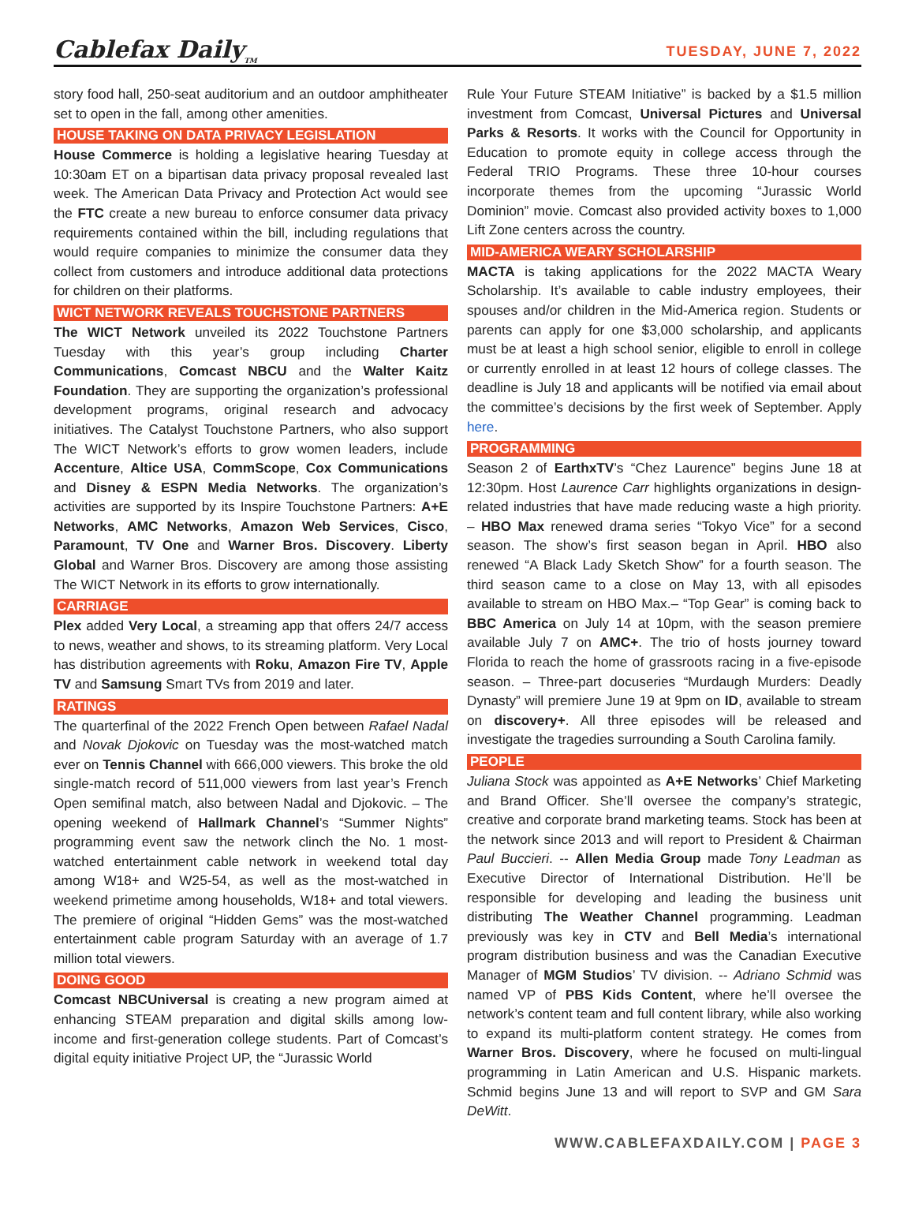Cablefax Daily<sub>TM</sub>
TUESDAY, JUNE 7, 2022
story food hall, 250-seat auditorium and an outdoor amphitheater set to open in the fall, among other amenities.
HOUSE TAKING ON DATA PRIVACY LEGISLATION
House Commerce is holding a legislative hearing Tuesday at 10:30am ET on a bipartisan data privacy proposal revealed last week. The American Data Privacy and Protection Act would see the FTC create a new bureau to enforce consumer data privacy requirements contained within the bill, including regulations that would require companies to minimize the consumer data they collect from customers and introduce additional data protections for children on their platforms.
WICT NETWORK REVEALS TOUCHSTONE PARTNERS
The WICT Network unveiled its 2022 Touchstone Partners Tuesday with this year’s group including Charter Communications, Comcast NBCU and the Walter Kaitz Foundation. They are supporting the organization’s professional development programs, original research and advocacy initiatives. The Catalyst Touchstone Partners, who also support The WICT Network’s efforts to grow women leaders, include Accenture, Altice USA, CommScope, Cox Communications and Disney & ESPN Media Networks. The organization’s activities are supported by its Inspire Touchstone Partners: A+E Networks, AMC Networks, Amazon Web Services, Cisco, Paramount, TV One and Warner Bros. Discovery. Liberty Global and Warner Bros. Discovery are among those assisting The WICT Network in its efforts to grow internationally.
CARRIAGE
Plex added Very Local, a streaming app that offers 24/7 access to news, weather and shows, to its streaming platform. Very Local has distribution agreements with Roku, Amazon Fire TV, Apple TV and Samsung Smart TVs from 2019 and later.
RATINGS
The quarterfinal of the 2022 French Open between Rafael Nadal and Novak Djokovic on Tuesday was the most-watched match ever on Tennis Channel with 666,000 viewers. This broke the old single-match record of 511,000 viewers from last year’s French Open semifinal match, also between Nadal and Djokovic. – The opening weekend of Hallmark Channel’s “Summer Nights” programming event saw the network clinch the No. 1 most-watched entertainment cable network in weekend total day among W18+ and W25-54, as well as the most-watched in weekend primetime among households, W18+ and total viewers. The premiere of original “Hidden Gems” was the most-watched entertainment cable program Saturday with an average of 1.7 million total viewers.
DOING GOOD
Comcast NBCUniversal is creating a new program aimed at enhancing STEAM preparation and digital skills among low-income and first-generation college students. Part of Comcast’s digital equity initiative Project UP, the “Jurassic World
Rule Your Future STEAM Initiative” is backed by a $1.5 million investment from Comcast, Universal Pictures and Universal Parks & Resorts. It works with the Council for Opportunity in Education to promote equity in college access through the Federal TRIO Programs. These three 10-hour courses incorporate themes from the upcoming “Jurassic World Dominion” movie. Comcast also provided activity boxes to 1,000 Lift Zone centers across the country.
MID-AMERICA WEARY SCHOLARSHIP
MACTA is taking applications for the 2022 MACTA Weary Scholarship. It’s available to cable industry employees, their spouses and/or children in the Mid-America region. Students or parents can apply for one $3,000 scholarship, and applicants must be at least a high school senior, eligible to enroll in college or currently enrolled in at least 12 hours of college classes. The deadline is July 18 and applicants will be notified via email about the committee’s decisions by the first week of September. Apply here.
PROGRAMMING
Season 2 of EarthxTV’s “Chez Laurence” begins June 18 at 12:30pm. Host Laurence Carr highlights organizations in design-related industries that have made reducing waste a high priority. – HBO Max renewed drama series “Tokyo Vice” for a second season. The show’s first season began in April. HBO also renewed “A Black Lady Sketch Show” for a fourth season. The third season came to a close on May 13, with all episodes available to stream on HBO Max.– “Top Gear” is coming back to BBC America on July 14 at 10pm, with the season premiere available July 7 on AMC+. The trio of hosts journey toward Florida to reach the home of grassroots racing in a five-episode season. – Three-part docuseries “Murdaugh Murders: Deadly Dynasty” will premiere June 19 at 9pm on ID, available to stream on discovery+. All three episodes will be released and investigate the tragedies surrounding a South Carolina family.
PEOPLE
Juliana Stock was appointed as A+E Networks’ Chief Marketing and Brand Officer. She’ll oversee the company’s strategic, creative and corporate brand marketing teams. Stock has been at the network since 2013 and will report to President & Chairman Paul Buccieri. -- Allen Media Group made Tony Leadman as Executive Director of International Distribution. He’ll be responsible for developing and leading the business unit distributing The Weather Channel programming. Leadman previously was key in CTV and Bell Media’s international program distribution business and was the Canadian Executive Manager of MGM Studios’ TV division. -- Adriano Schmid was named VP of PBS Kids Content, where he’ll oversee the network’s content team and full content library, while also working to expand its multi-platform content strategy. He comes from Warner Bros. Discovery, where he focused on multi-lingual programming in Latin American and U.S. Hispanic markets. Schmid begins June 13 and will report to SVP and GM Sara DeWitt.
WWW.CABLEFAXDAILY.COM | PAGE 3